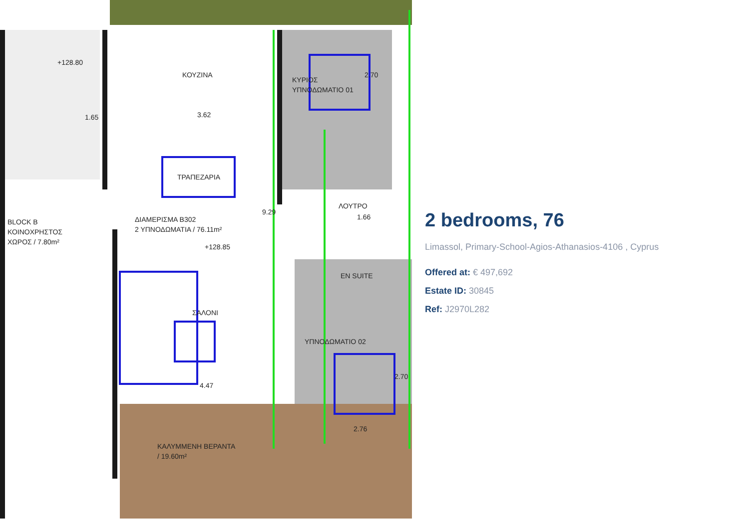ΚΟΥΖΙΝΑ
ΤΡΑΠΕΖΑΡΙΑ
ΔΙΑΜΕΡΙΣΜΑ Β302
2 ΥΠΝΟΔΩΜΑΤΙΑ / 76.11m²
ΣΑΛΟΝΙ
ΚΥΡΙΟΣ
ΥΠΝΟΔΩΜΑΤΙΟ 01
ΛΟΥΤΡΟ
EN SUITE
ΥΠΝΟΔΩΜΑΤΙΟ 02
ΚΑΛΥΜΜΕΝΗ ΒΕΡΑΝΤΑ
/ 19.60m²
BLOCK B
ΚΟΙΝΟΧΡΗΣΤΟΣ
ΧΩΡΟΣ / 7.80m²
+128.85
+128.80
3.62
9.29
4.47
2.70
2.70
1.65
1.66
2.76
2 bedrooms, 76
Limassol, Primary-School-Agios-Athanasios-4106 , Cyprus
Offered at: € 497,692
Estate ID: 30845
Ref: J2970L282